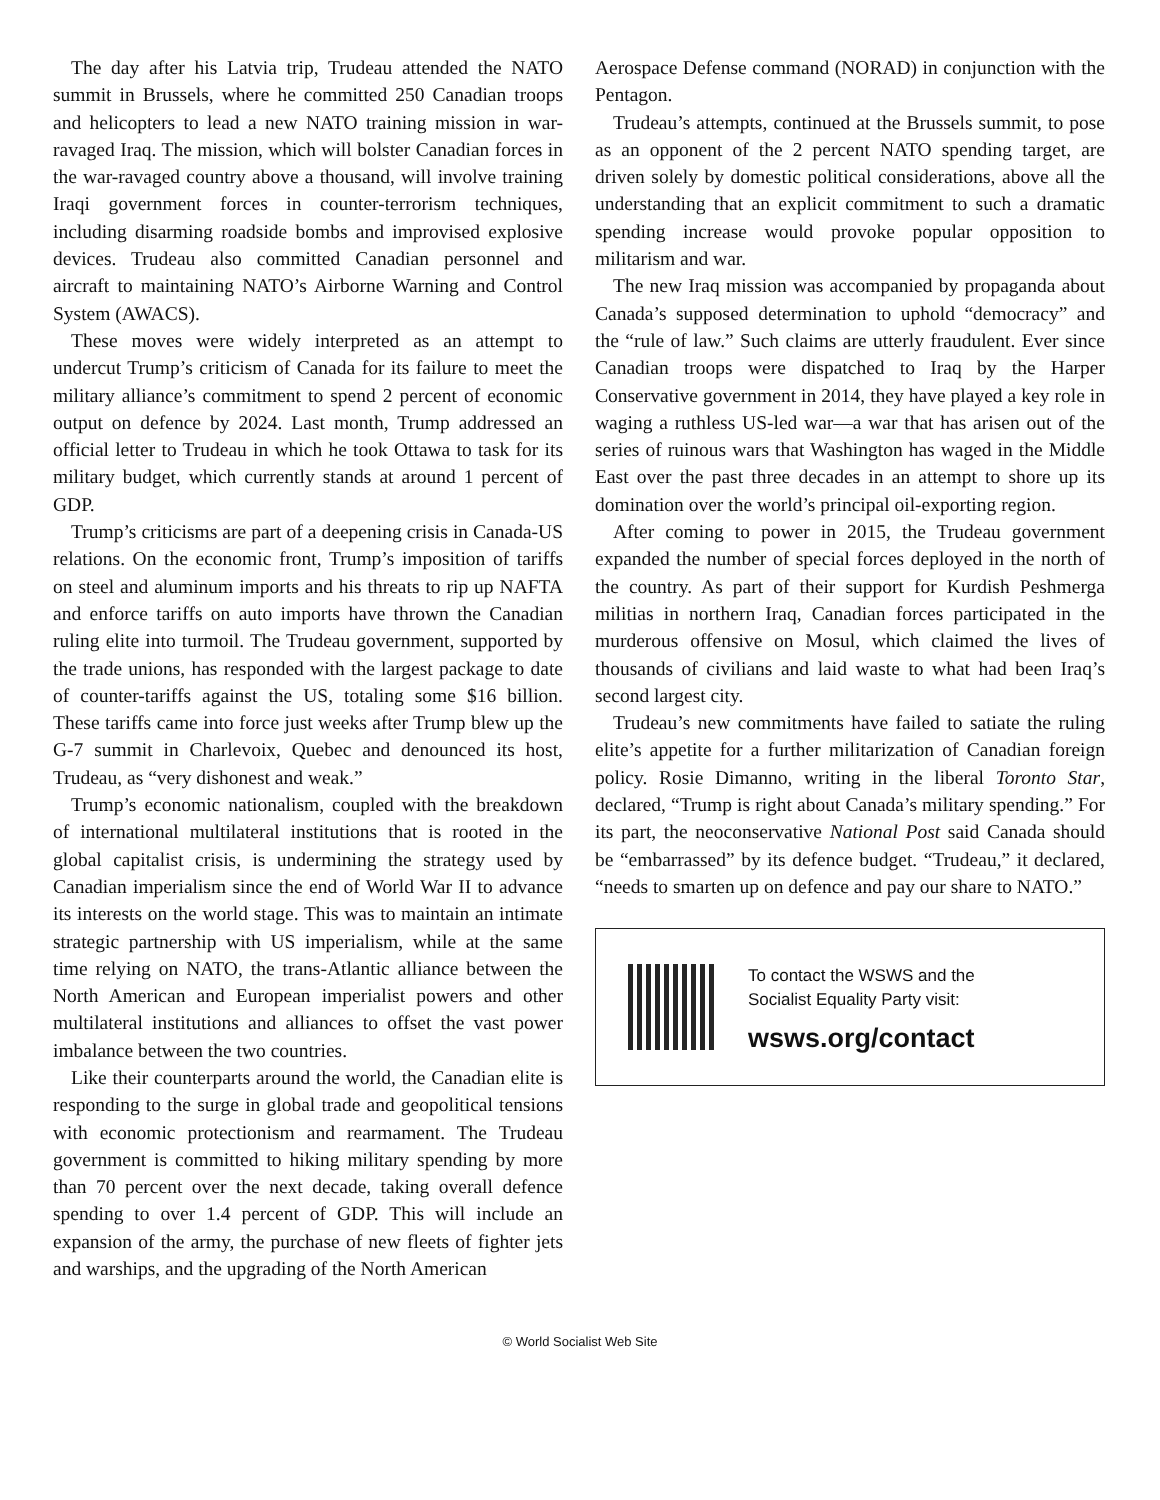The day after his Latvia trip, Trudeau attended the NATO summit in Brussels, where he committed 250 Canadian troops and helicopters to lead a new NATO training mission in war-ravaged Iraq. The mission, which will bolster Canadian forces in the war-ravaged country above a thousand, will involve training Iraqi government forces in counter-terrorism techniques, including disarming roadside bombs and improvised explosive devices. Trudeau also committed Canadian personnel and aircraft to maintaining NATO’s Airborne Warning and Control System (AWACS).
These moves were widely interpreted as an attempt to undercut Trump’s criticism of Canada for its failure to meet the military alliance’s commitment to spend 2 percent of economic output on defence by 2024. Last month, Trump addressed an official letter to Trudeau in which he took Ottawa to task for its military budget, which currently stands at around 1 percent of GDP.
Trump’s criticisms are part of a deepening crisis in Canada-US relations. On the economic front, Trump’s imposition of tariffs on steel and aluminum imports and his threats to rip up NAFTA and enforce tariffs on auto imports have thrown the Canadian ruling elite into turmoil. The Trudeau government, supported by the trade unions, has responded with the largest package to date of counter-tariffs against the US, totaling some $16 billion. These tariffs came into force just weeks after Trump blew up the G-7 summit in Charlevoix, Quebec and denounced its host, Trudeau, as “very dishonest and weak.”
Trump’s economic nationalism, coupled with the breakdown of international multilateral institutions that is rooted in the global capitalist crisis, is undermining the strategy used by Canadian imperialism since the end of World War II to advance its interests on the world stage. This was to maintain an intimate strategic partnership with US imperialism, while at the same time relying on NATO, the trans-Atlantic alliance between the North American and European imperialist powers and other multilateral institutions and alliances to offset the vast power imbalance between the two countries.
Like their counterparts around the world, the Canadian elite is responding to the surge in global trade and geopolitical tensions with economic protectionism and rearmament. The Trudeau government is committed to hiking military spending by more than 70 percent over the next decade, taking overall defence spending to over 1.4 percent of GDP. This will include an expansion of the army, the purchase of new fleets of fighter jets and warships, and the upgrading of the North American
Aerospace Defense command (NORAD) in conjunction with the Pentagon.
Trudeau’s attempts, continued at the Brussels summit, to pose as an opponent of the 2 percent NATO spending target, are driven solely by domestic political considerations, above all the understanding that an explicit commitment to such a dramatic spending increase would provoke popular opposition to militarism and war.
The new Iraq mission was accompanied by propaganda about Canada’s supposed determination to uphold “democracy” and the “rule of law.” Such claims are utterly fraudulent. Ever since Canadian troops were dispatched to Iraq by the Harper Conservative government in 2014, they have played a key role in waging a ruthless US-led war—a war that has arisen out of the series of ruinous wars that Washington has waged in the Middle East over the past three decades in an attempt to shore up its domination over the world’s principal oil-exporting region.
After coming to power in 2015, the Trudeau government expanded the number of special forces deployed in the north of the country. As part of their support for Kurdish Peshmerga militias in northern Iraq, Canadian forces participated in the murderous offensive on Mosul, which claimed the lives of thousands of civilians and laid waste to what had been Iraq’s second largest city.
Trudeau’s new commitments have failed to satiate the ruling elite’s appetite for a further militarization of Canadian foreign policy. Rosie Dimanno, writing in the liberal Toronto Star, declared, “Trump is right about Canada’s military spending.” For its part, the neoconservative National Post said Canada should be “embarrassed” by its defence budget. “Trudeau,” it declared, “needs to smarten up on defence and pay our share to NATO.”
To contact the WSWS and the
Socialist Equality Party visit:
wsws.org/contact
© World Socialist Web Site